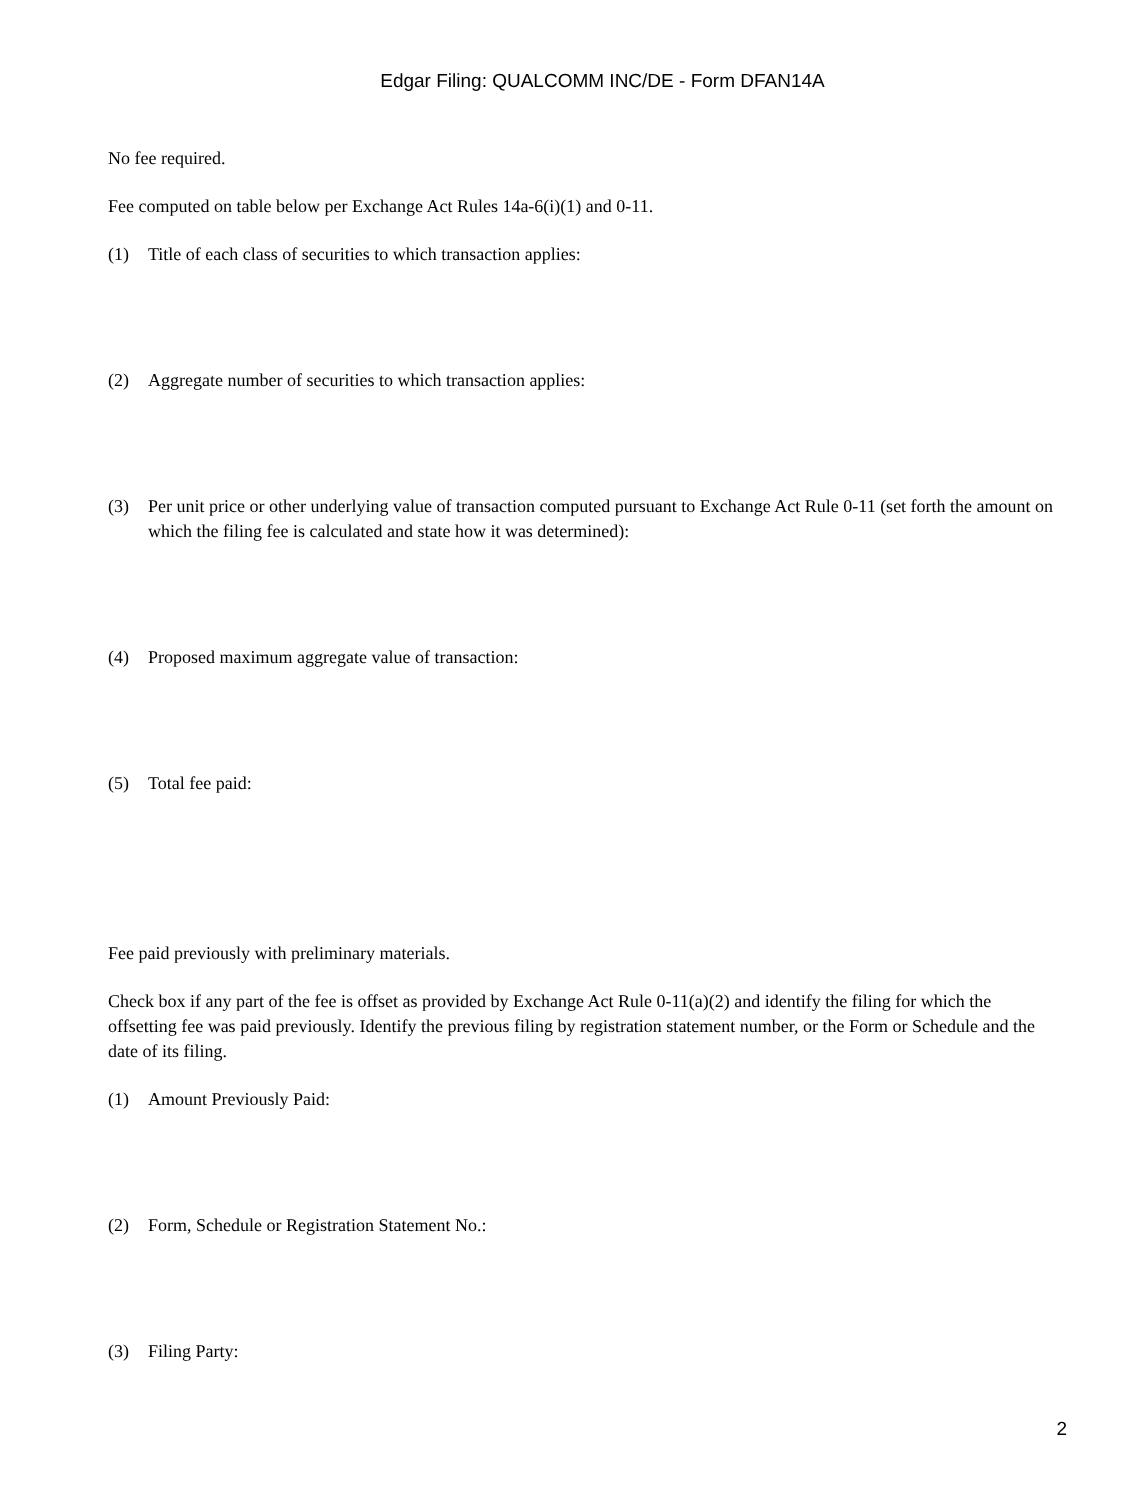Edgar Filing: QUALCOMM INC/DE - Form DFAN14A
No fee required.
Fee computed on table below per Exchange Act Rules 14a-6(i)(1) and 0-11.
(1) Title of each class of securities to which transaction applies:
(2) Aggregate number of securities to which transaction applies:
(3) Per unit price or other underlying value of transaction computed pursuant to Exchange Act Rule 0-11 (set forth the amount on which the filing fee is calculated and state how it was determined):
(4) Proposed maximum aggregate value of transaction:
(5) Total fee paid:
Fee paid previously with preliminary materials.
Check box if any part of the fee is offset as provided by Exchange Act Rule 0-11(a)(2) and identify the filing for which the offsetting fee was paid previously. Identify the previous filing by registration statement number, or the Form or Schedule and the date of its filing.
(1) Amount Previously Paid:
(2) Form, Schedule or Registration Statement No.:
(3) Filing Party:
2